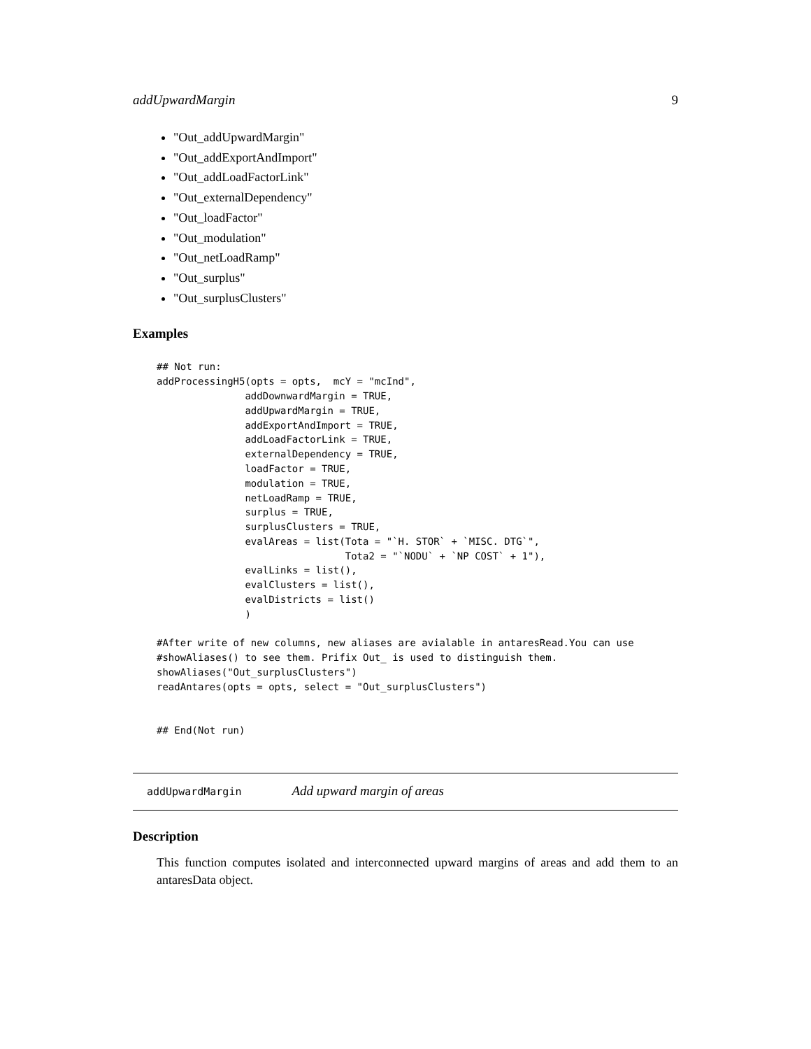addUpwardMargin 9
"Out_addUpwardMargin"
"Out_addExportAndImport"
"Out_addLoadFactorLink"
"Out_externalDependency"
"Out_loadFactor"
"Out_modulation"
"Out_netLoadRamp"
"Out_surplus"
"Out_surplusClusters"
Examples
## Not run:
addProcessingH5(opts = opts,  mcY = "mcInd",
               addDownwardMargin = TRUE,
               addUpwardMargin = TRUE,
               addExportAndImport = TRUE,
               addLoadFactorLink = TRUE,
               externalDependency = TRUE,
               loadFactor = TRUE,
               modulation = TRUE,
               netLoadRamp = TRUE,
               surplus = TRUE,
               surplusClusters = TRUE,
               evalAreas = list(Tota = "`H. STOR` + `MISC. DTG`",
                                Tota2 = "`NODU` + `NP COST` + 1"),
               evalLinks = list(),
               evalClusters = list(),
               evalDistricts = list()
               )

#After write of new columns, new aliases are avialable in antaresRead.You can use
#showAliases() to see them. Prifix Out_ is used to distinguish them.
showAliases("Out_surplusClusters")
readAntares(opts = opts, select = "Out_surplusClusters")


## End(Not run)
addUpwardMargin Add upward margin of areas
Description
This function computes isolated and interconnected upward margins of areas and add them to an antaresData object.